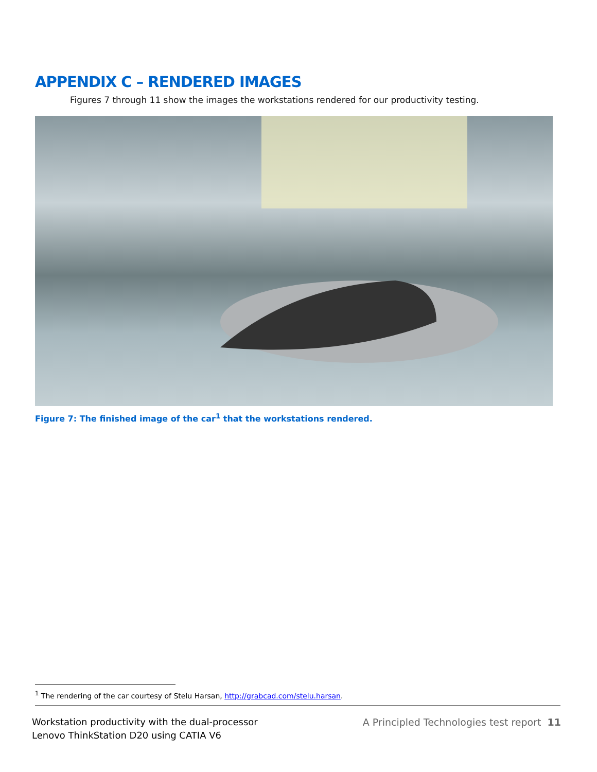APPENDIX C – RENDERED IMAGES
Figures 7 through 11 show the images the workstations rendered for our productivity testing.
Figure 7: The finished image of the car<sup>1</sup> that the workstations rendered.
<sup>1</sup> The rendering of the car courtesy of Stelu Harsan, http://grabcad.com/stelu.harsan.
Workstation productivity with the dual-processor
Lenovo ThinkStation D20 using CATIA V6
A Principled Technologies test report 11